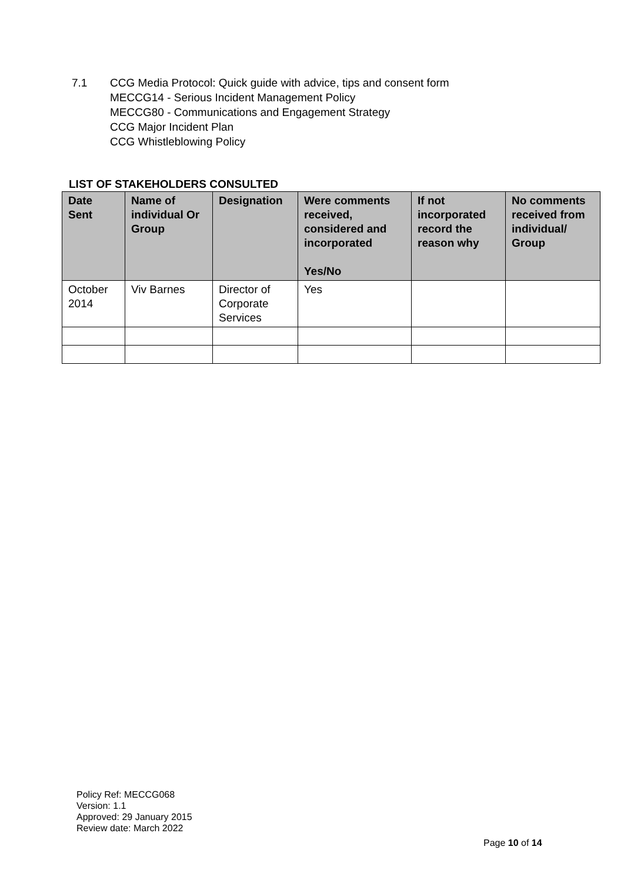7.1 CCG Media Protocol: Quick guide with advice, tips and consent form
MECCG14 - Serious Incident Management Policy
MECCG80 - Communications and Engagement Strategy
CCG Major Incident Plan
CCG Whistleblowing Policy
LIST OF STAKEHOLDERS CONSULTED
| Date Sent | Name of individual Or Group | Designation | Were comments received, considered and incorporated Yes/No | If not incorporated record the reason why | No comments received from individual/ Group |
| --- | --- | --- | --- | --- | --- |
| October 2014 | Viv Barnes | Director of Corporate Services | Yes | | |
Policy Ref: MECCG068
Version: 1.1
Approved: 29 January 2015
Review date: March 2022
Page 10 of 14